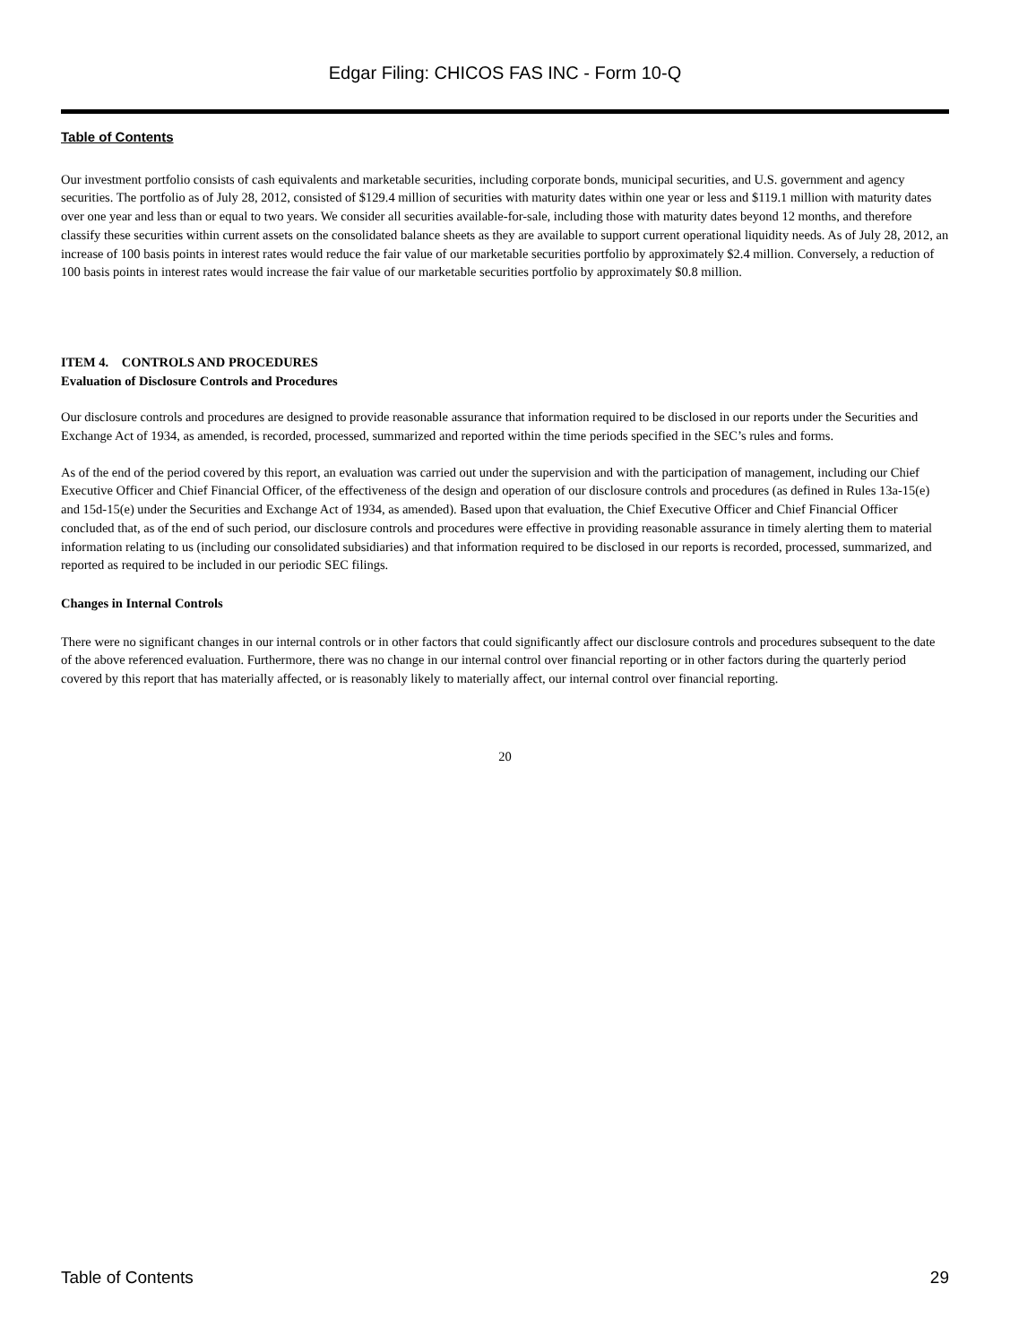Edgar Filing: CHICOS FAS INC - Form 10-Q
Table of Contents
Our investment portfolio consists of cash equivalents and marketable securities, including corporate bonds, municipal securities, and U.S. government and agency securities. The portfolio as of July 28, 2012, consisted of $129.4 million of securities with maturity dates within one year or less and $119.1 million with maturity dates over one year and less than or equal to two years. We consider all securities available-for-sale, including those with maturity dates beyond 12 months, and therefore classify these securities within current assets on the consolidated balance sheets as they are available to support current operational liquidity needs. As of July 28, 2012, an increase of 100 basis points in interest rates would reduce the fair value of our marketable securities portfolio by approximately $2.4 million. Conversely, a reduction of 100 basis points in interest rates would increase the fair value of our marketable securities portfolio by approximately $0.8 million.
ITEM 4. CONTROLS AND PROCEDURES
Evaluation of Disclosure Controls and Procedures
Our disclosure controls and procedures are designed to provide reasonable assurance that information required to be disclosed in our reports under the Securities and Exchange Act of 1934, as amended, is recorded, processed, summarized and reported within the time periods specified in the SEC’s rules and forms.
As of the end of the period covered by this report, an evaluation was carried out under the supervision and with the participation of management, including our Chief Executive Officer and Chief Financial Officer, of the effectiveness of the design and operation of our disclosure controls and procedures (as defined in Rules 13a-15(e) and 15d-15(e) under the Securities and Exchange Act of 1934, as amended). Based upon that evaluation, the Chief Executive Officer and Chief Financial Officer concluded that, as of the end of such period, our disclosure controls and procedures were effective in providing reasonable assurance in timely alerting them to material information relating to us (including our consolidated subsidiaries) and that information required to be disclosed in our reports is recorded, processed, summarized, and reported as required to be included in our periodic SEC filings.
Changes in Internal Controls
There were no significant changes in our internal controls or in other factors that could significantly affect our disclosure controls and procedures subsequent to the date of the above referenced evaluation. Furthermore, there was no change in our internal control over financial reporting or in other factors during the quarterly period covered by this report that has materially affected, or is reasonably likely to materially affect, our internal control over financial reporting.
20
Table of Contents 29